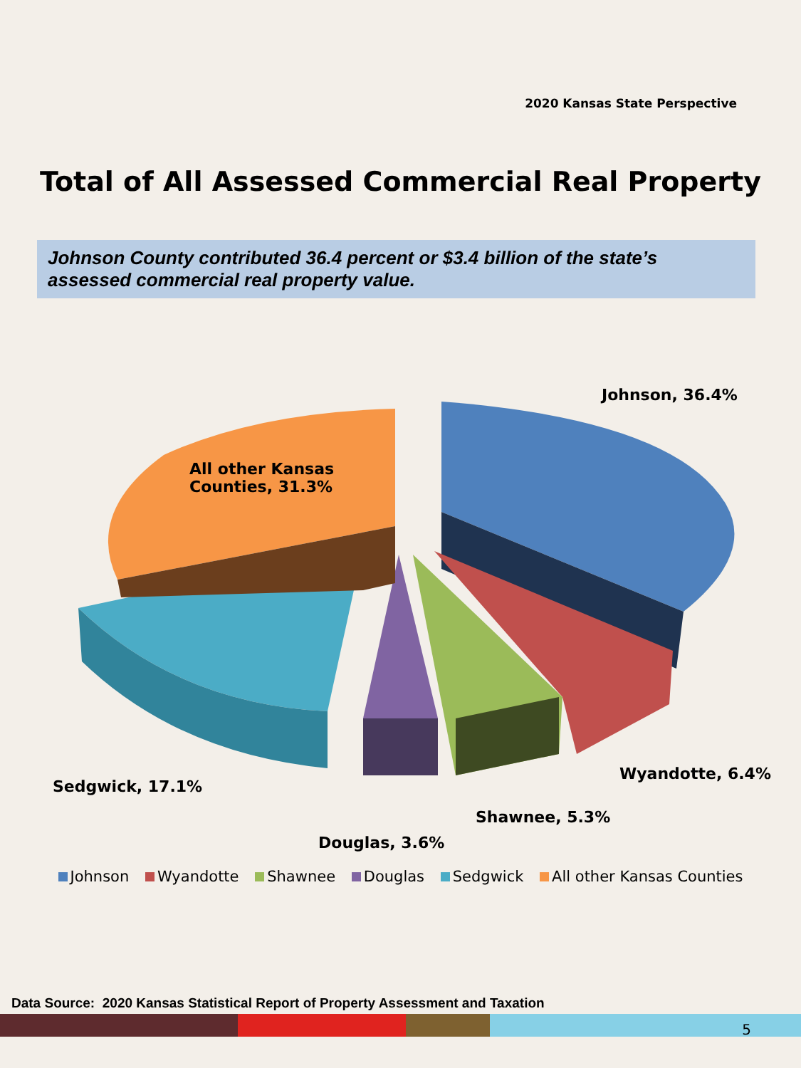2020 Kansas State Perspective
Total of All Assessed Commercial Real Property
Johnson County contributed 36.4 percent or $3.4 billion of the state’s assessed commercial real property value.
Johnson, 36.4%
All other Kansas
Counties, 31.3%
Wyandotte, 6.4%
Sedgwick, 17.1%
Shawnee, 5.3%
Douglas, 3.6%
Johnson Wyandotte Shawnee Douglas Sedgwick All other Kansas Counties
Data Source: 2020 Kansas Statistical Report of Property Assessment and Taxation
5